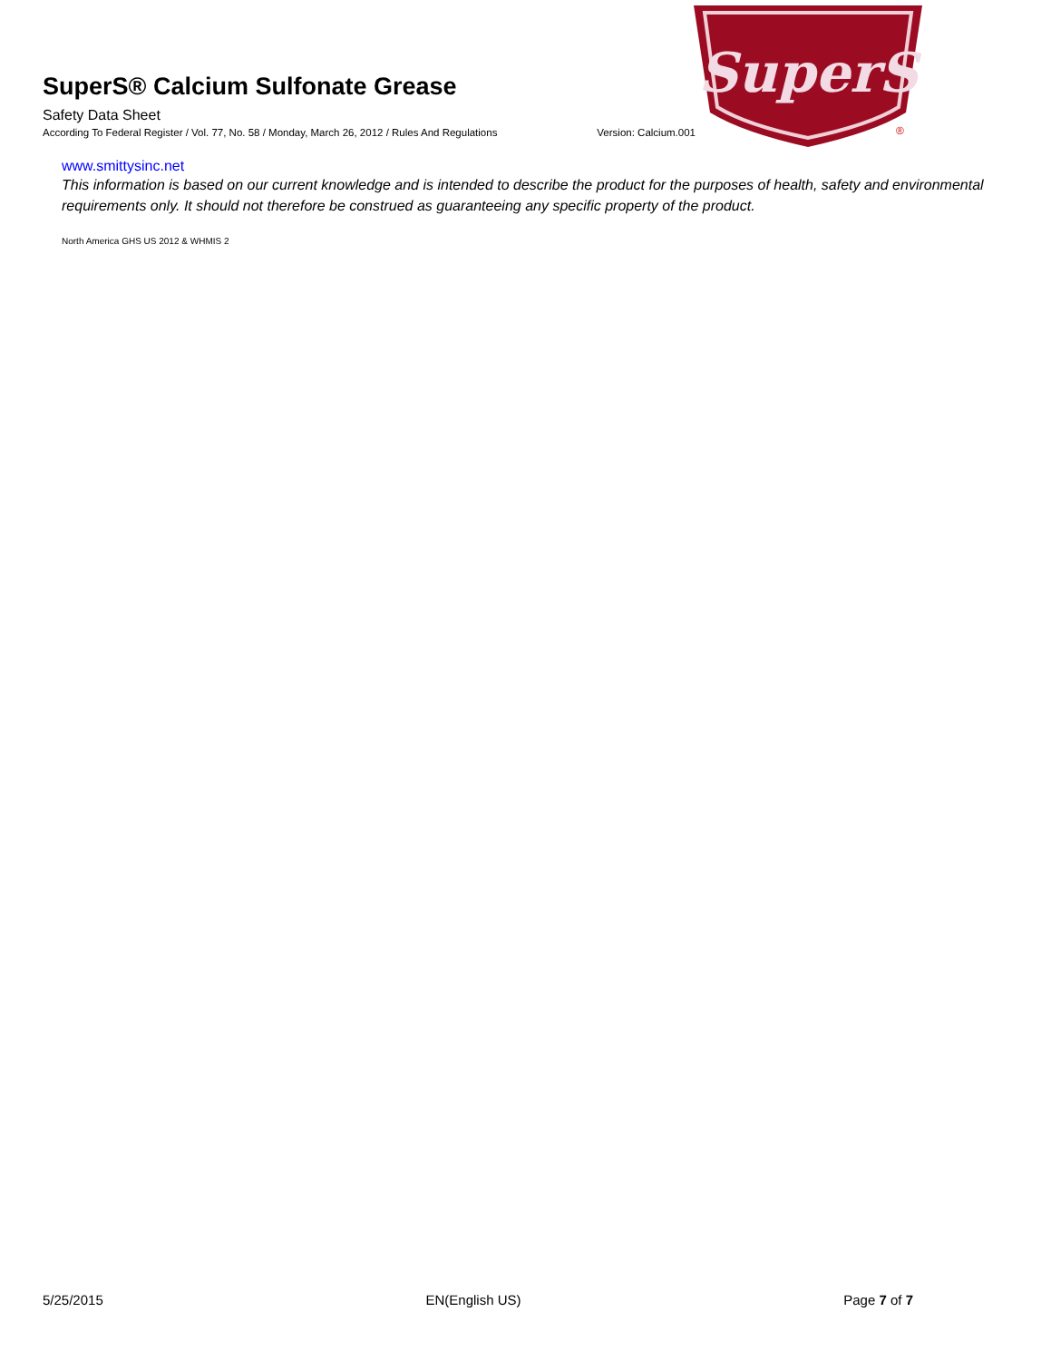SuperS
®
SuperS® Calcium Sulfonate Grease
Safety Data Sheet
According To Federal Register / Vol. 77, No. 58 / Monday, March 26, 2012 / Rules And Regulations Version: Calcium.001
www.smittysinc.net
This information is based on our current knowledge and is intended to describe the product for the purposes of health, safety and environmental requirements only. It should not therefore be construed as guaranteeing any specific property of the product.
North America GHS US 2012 & WHMIS 2
5/25/2015 EN(English US) Page 7 of 7